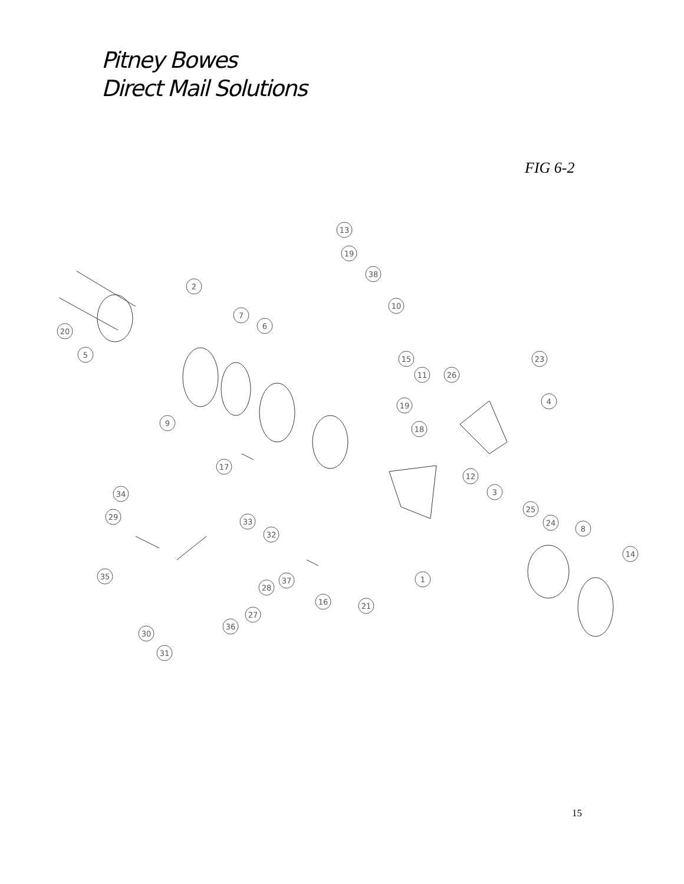Pitney Bowes
Direct Mail Solutions
FIG 6-2
13
19
38
2
10
7
6
20
5
15
23
11
26
4
19
9
18
17
12
3
34
25
29
33
24
8
32
14
35
37
28
1
16
21
27
36
30
31
15